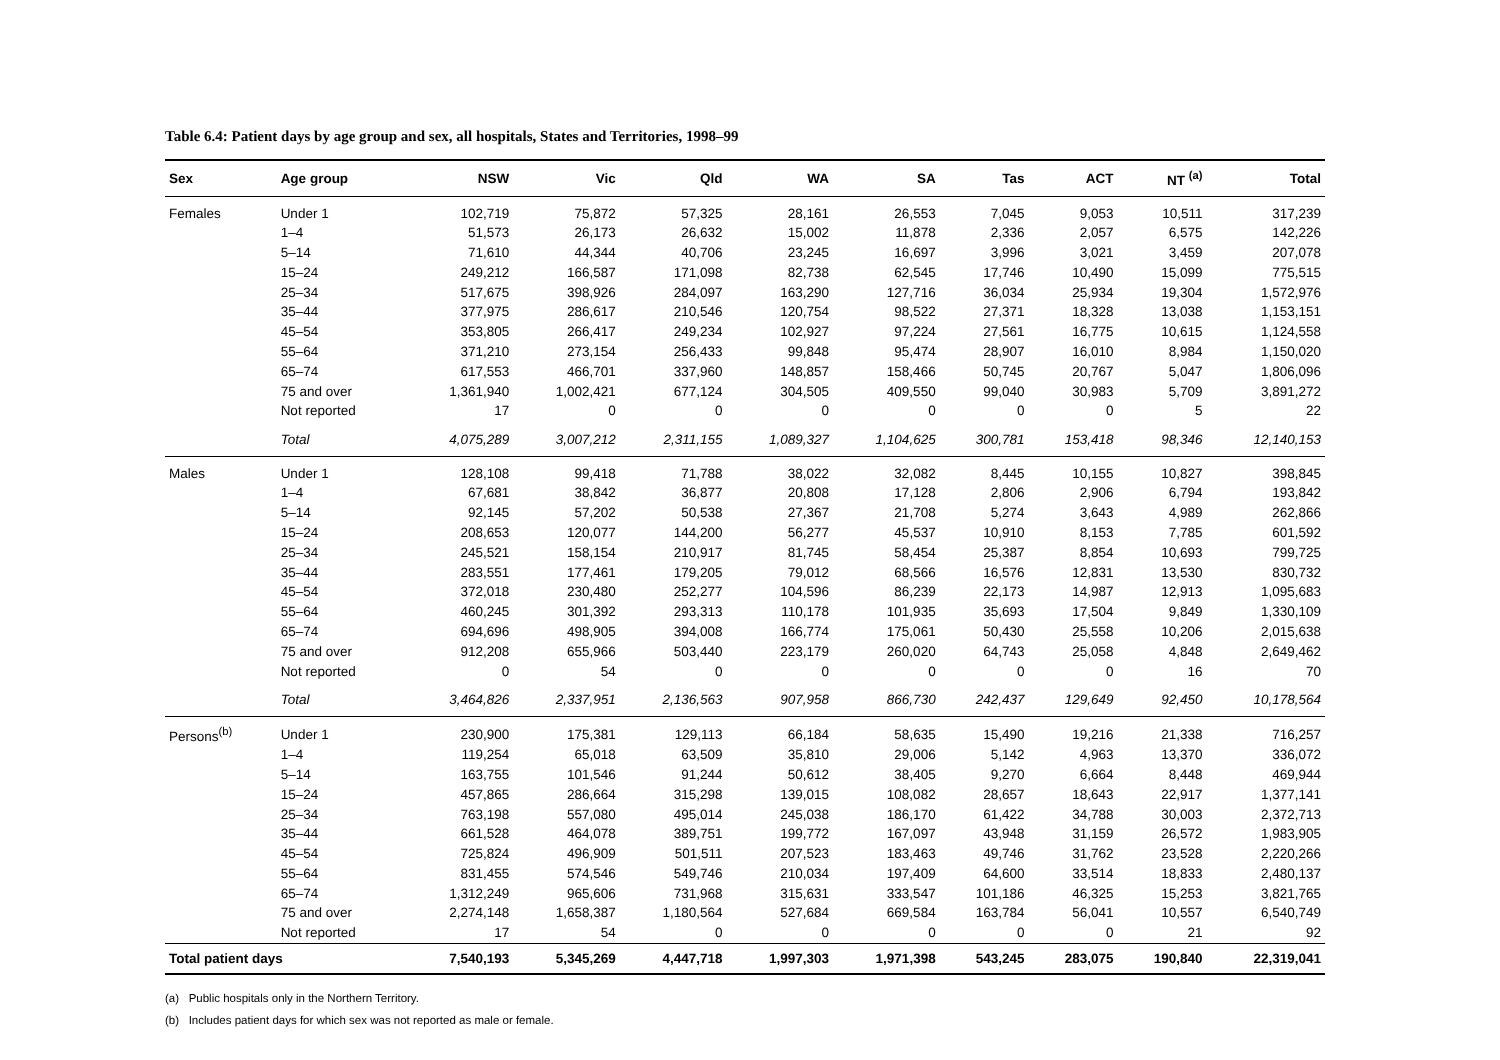Table 6.4: Patient days by age group and sex, all hospitals, States and Territories, 1998–99
| Sex | Age group | NSW | Vic | Qld | WA | SA | Tas | ACT | NT <sup>(a)</sup> | Total |
| --- | --- | --- | --- | --- | --- | --- | --- | --- | --- | --- |
| Females | Under 1 | 102,719 | 75,872 | 57,325 | 28,161 | 26,553 | 7,045 | 9,053 | 10,511 | 317,239 |
| | 1–4 | 51,573 | 26,173 | 26,632 | 15,002 | 11,878 | 2,336 | 2,057 | 6,575 | 142,226 |
| | 5–14 | 71,610 | 44,344 | 40,706 | 23,245 | 16,697 | 3,996 | 3,021 | 3,459 | 207,078 |
| | 15–24 | 249,212 | 166,587 | 171,098 | 82,738 | 62,545 | 17,746 | 10,490 | 15,099 | 775,515 |
| | 25–34 | 517,675 | 398,926 | 284,097 | 163,290 | 127,716 | 36,034 | 25,934 | 19,304 | 1,572,976 |
| | 35–44 | 377,975 | 286,617 | 210,546 | 120,754 | 98,522 | 27,371 | 18,328 | 13,038 | 1,153,151 |
| | 45–54 | 353,805 | 266,417 | 249,234 | 102,927 | 97,224 | 27,561 | 16,775 | 10,615 | 1,124,558 |
| | 55–64 | 371,210 | 273,154 | 256,433 | 99,848 | 95,474 | 28,907 | 16,010 | 8,984 | 1,150,020 |
| | 65–74 | 617,553 | 466,701 | 337,960 | 148,857 | 158,466 | 50,745 | 20,767 | 5,047 | 1,806,096 |
| | 75 and over | 1,361,940 | 1,002,421 | 677,124 | 304,505 | 409,550 | 99,040 | 30,983 | 5,709 | 3,891,272 |
| | Not reported | 17 | 0 | 0 | 0 | 0 | 0 | 0 | 5 | 22 |
| | Total | 4,075,289 | 3,007,212 | 2,311,155 | 1,089,327 | 1,104,625 | 300,781 | 153,418 | 98,346 | 12,140,153 |
| Males | Under 1 | 128,108 | 99,418 | 71,788 | 38,022 | 32,082 | 8,445 | 10,155 | 10,827 | 398,845 |
| | 1–4 | 67,681 | 38,842 | 36,877 | 20,808 | 17,128 | 2,806 | 2,906 | 6,794 | 193,842 |
| | 5–14 | 92,145 | 57,202 | 50,538 | 27,367 | 21,708 | 5,274 | 3,643 | 4,989 | 262,866 |
| | 15–24 | 208,653 | 120,077 | 144,200 | 56,277 | 45,537 | 10,910 | 8,153 | 7,785 | 601,592 |
| | 25–34 | 245,521 | 158,154 | 210,917 | 81,745 | 58,454 | 25,387 | 8,854 | 10,693 | 799,725 |
| | 35–44 | 283,551 | 177,461 | 179,205 | 79,012 | 68,566 | 16,576 | 12,831 | 13,530 | 830,732 |
| | 45–54 | 372,018 | 230,480 | 252,277 | 104,596 | 86,239 | 22,173 | 14,987 | 12,913 | 1,095,683 |
| | 55–64 | 460,245 | 301,392 | 293,313 | 110,178 | 101,935 | 35,693 | 17,504 | 9,849 | 1,330,109 |
| | 65–74 | 694,696 | 498,905 | 394,008 | 166,774 | 175,061 | 50,430 | 25,558 | 10,206 | 2,015,638 |
| | 75 and over | 912,208 | 655,966 | 503,440 | 223,179 | 260,020 | 64,743 | 25,058 | 4,848 | 2,649,462 |
| | Not reported | 0 | 54 | 0 | 0 | 0 | 0 | 0 | 16 | 70 |
| | Total | 3,464,826 | 2,337,951 | 2,136,563 | 907,958 | 866,730 | 242,437 | 129,649 | 92,450 | 10,178,564 |
| Persons<sup>(b)</sup> | Under 1 | 230,900 | 175,381 | 129,113 | 66,184 | 58,635 | 15,490 | 19,216 | 21,338 | 716,257 |
| | 1–4 | 119,254 | 65,018 | 63,509 | 35,810 | 29,006 | 5,142 | 4,963 | 13,370 | 336,072 |
| | 5–14 | 163,755 | 101,546 | 91,244 | 50,612 | 38,405 | 9,270 | 6,664 | 8,448 | 469,944 |
| | 15–24 | 457,865 | 286,664 | 315,298 | 139,015 | 108,082 | 28,657 | 18,643 | 22,917 | 1,377,141 |
| | 25–34 | 763,198 | 557,080 | 495,014 | 245,038 | 186,170 | 61,422 | 34,788 | 30,003 | 2,372,713 |
| | 35–44 | 661,528 | 464,078 | 389,751 | 199,772 | 167,097 | 43,948 | 31,159 | 26,572 | 1,983,905 |
| | 45–54 | 725,824 | 496,909 | 501,511 | 207,523 | 183,463 | 49,746 | 31,762 | 23,528 | 2,220,266 |
| | 55–64 | 831,455 | 574,546 | 549,746 | 210,034 | 197,409 | 64,600 | 33,514 | 18,833 | 2,480,137 |
| | 65–74 | 1,312,249 | 965,606 | 731,968 | 315,631 | 333,547 | 101,186 | 46,325 | 15,253 | 3,821,765 |
| | 75 and over | 2,274,148 | 1,658,387 | 1,180,564 | 527,684 | 669,584 | 163,784 | 56,041 | 10,557 | 6,540,749 |
| | Not reported | 17 | 54 | 0 | 0 | 0 | 0 | 0 | 21 | 92 |
| Total patient days | | 7,540,193 | 5,345,269 | 4,447,718 | 1,997,303 | 1,971,398 | 543,245 | 283,075 | 190,840 | 22,319,041 |
(a) Public hospitals only in the Northern Territory.
(b) Includes patient days for which sex was not reported as male or female.